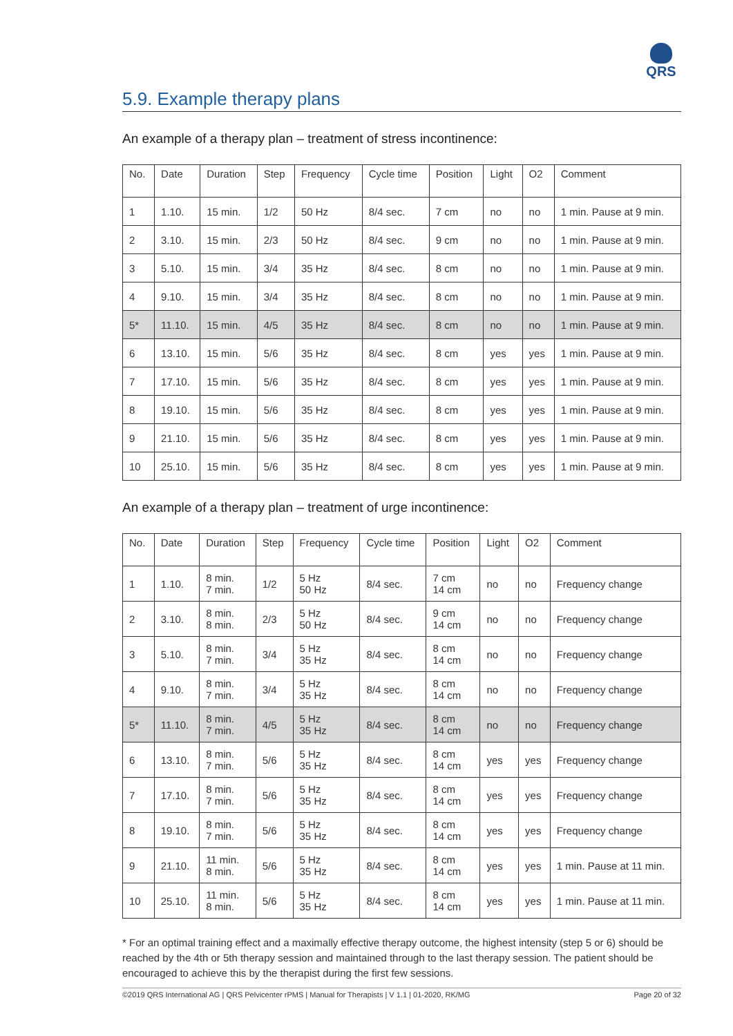QRS
5.9. Example therapy plans
An example of a therapy plan – treatment of stress incontinence:
| No. | Date | Duration | Step | Frequency | Cycle time | Position | Light | O2 | Comment |
| --- | --- | --- | --- | --- | --- | --- | --- | --- | --- |
| 1 | 1.10. | 15 min. | 1/2 | 50 Hz | 8/4 sec. | 7 cm | no | no | 1 min. Pause at 9 min. |
| 2 | 3.10. | 15 min. | 2/3 | 50 Hz | 8/4 sec. | 9 cm | no | no | 1 min. Pause at 9 min. |
| 3 | 5.10. | 15 min. | 3/4 | 35 Hz | 8/4 sec. | 8 cm | no | no | 1 min. Pause at 9 min. |
| 4 | 9.10. | 15 min. | 3/4 | 35 Hz | 8/4 sec. | 8 cm | no | no | 1 min. Pause at 9 min. |
| 5* | 11.10. | 15 min. | 4/5 | 35 Hz | 8/4 sec. | 8 cm | no | no | 1 min. Pause at 9 min. |
| 6 | 13.10. | 15 min. | 5/6 | 35 Hz | 8/4 sec. | 8 cm | yes | yes | 1 min. Pause at 9 min. |
| 7 | 17.10. | 15 min. | 5/6 | 35 Hz | 8/4 sec. | 8 cm | yes | yes | 1 min. Pause at 9 min. |
| 8 | 19.10. | 15 min. | 5/6 | 35 Hz | 8/4 sec. | 8 cm | yes | yes | 1 min. Pause at 9 min. |
| 9 | 21.10. | 15 min. | 5/6 | 35 Hz | 8/4 sec. | 8 cm | yes | yes | 1 min. Pause at 9 min. |
| 10 | 25.10. | 15 min. | 5/6 | 35 Hz | 8/4 sec. | 8 cm | yes | yes | 1 min. Pause at 9 min. |
An example of a therapy plan – treatment of urge incontinence:
| No. | Date | Duration | Step | Frequency | Cycle time | Position | Light | O2 | Comment |
| --- | --- | --- | --- | --- | --- | --- | --- | --- | --- |
| 1 | 1.10. | 8 min. 7 min. | 1/2 | 5 Hz 50 Hz | 8/4 sec. | 7 cm 14 cm | no | no | Frequency change |
| 2 | 3.10. | 8 min. 8 min. | 2/3 | 5 Hz 50 Hz | 8/4 sec. | 9 cm 14 cm | no | no | Frequency change |
| 3 | 5.10. | 8 min. 7 min. | 3/4 | 5 Hz 35 Hz | 8/4 sec. | 8 cm 14 cm | no | no | Frequency change |
| 4 | 9.10. | 8 min. 7 min. | 3/4 | 5 Hz 35 Hz | 8/4 sec. | 8 cm 14 cm | no | no | Frequency change |
| 5* | 11.10. | 8 min. 7 min. | 4/5 | 5 Hz 35 Hz | 8/4 sec. | 8 cm 14 cm | no | no | Frequency change |
| 6 | 13.10. | 8 min. 7 min. | 5/6 | 5 Hz 35 Hz | 8/4 sec. | 8 cm 14 cm | yes | yes | Frequency change |
| 7 | 17.10. | 8 min. 7 min. | 5/6 | 5 Hz 35 Hz | 8/4 sec. | 8 cm 14 cm | yes | yes | Frequency change |
| 8 | 19.10. | 8 min. 7 min. | 5/6 | 5 Hz 35 Hz | 8/4 sec. | 8 cm 14 cm | yes | yes | Frequency change |
| 9 | 21.10. | 11 min. 8 min. | 5/6 | 5 Hz 35 Hz | 8/4 sec. | 8 cm 14 cm | yes | yes | 1 min. Pause at 11 min. |
| 10 | 25.10. | 11 min. 8 min. | 5/6 | 5 Hz 35 Hz | 8/4 sec. | 8 cm 14 cm | yes | yes | 1 min. Pause at 11 min. |
* For an optimal training effect and a maximally effective therapy outcome, the highest intensity (step 5 or 6) should be reached by the 4th or 5th therapy session and maintained through to the last therapy session. The patient should be encouraged to achieve this by the therapist during the first few sessions.
©2019 QRS International AG | QRS Pelvicenter rPMS | Manual for Therapists | V 1.1 | 01-2020, RK/MG Page 20 of 32